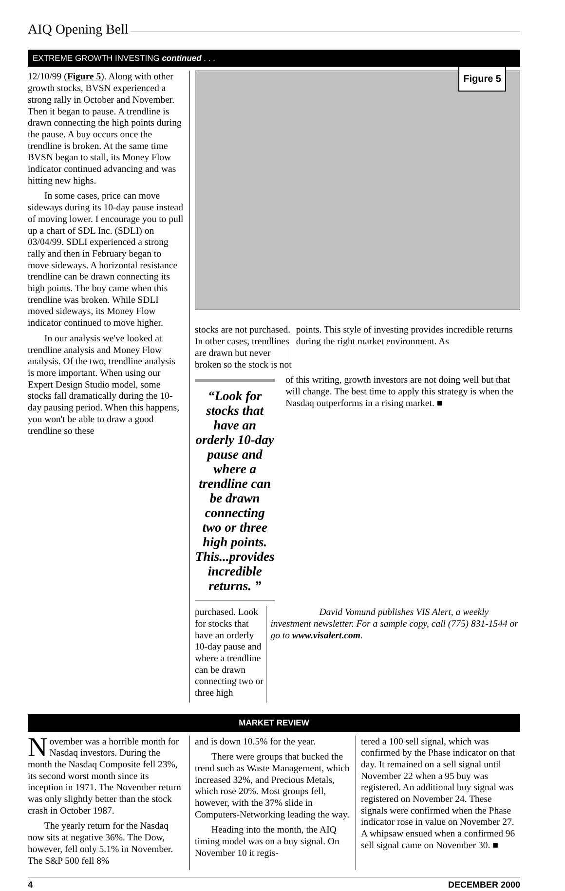AIQ Opening Bell
EXTREME GROWTH INVESTING continued . . .
12/10/99 (Figure 5). Along with other growth stocks, BVSN experienced a strong rally in October and November. Then it began to pause. A trendline is drawn connecting the high points during the pause. A buy occurs once the trendline is broken. At the same time BVSN began to stall, its Money Flow indicator continued advancing and was hitting new highs.
In some cases, price can move sideways during its 10-day pause instead of moving lower. I encourage you to pull up a chart of SDL Inc. (SDLI) on 03/04/99. SDLI experienced a strong rally and then in February began to move sideways. A horizontal resistance trendline can be drawn connecting its high points. The buy came when this trendline was broken. While SDLI moved sideways, its Money Flow indicator continued to move higher.
In our analysis we've looked at trendline analysis and Money Flow analysis. Of the two, trendline analysis is more important. When using our Expert Design Studio model, some stocks fall dramatically during the 10-day pausing period. When this happens, you won't be able to draw a good trendline so these
Figure 5
stocks are not purchased. In other cases, trendlines are drawn but never broken so the stock is not
points. This style of investing provides incredible returns during the right market environment. As
“Look for stocks that have an orderly 10-day pause and where a trendline can be drawn connecting two or three high points. This...provides incredible returns. ”
of this writing, growth investors are not doing well but that will change. The best time to apply this strategy is when the Nasdaq outperforms in a rising market. ■
purchased. Look for stocks that have an orderly 10-day pause and where a trendline can be drawn connecting two or three high
David Vomund publishes VIS Alert, a weekly investment newsletter. For a sample copy, call (775) 831-1544 or go to www.visalert.com.
MARKET REVIEW
November was a horrible month for Nasdaq investors. During the month the Nasdaq Composite fell 23%, its second worst month since its inception in 1971. The November return was only slightly better than the stock crash in October 1987.
The yearly return for the Nasdaq now sits at negative 36%. The Dow, however, fell only 5.1% in November. The S&P 500 fell 8%
and is down 10.5% for the year.
There were groups that bucked the trend such as Waste Management, which increased 32%, and Precious Metals, which rose 20%. Most groups fell, however, with the 37% slide in Computers-Networking leading the way.
Heading into the month, the AIQ timing model was on a buy signal. On November 10 it regis-
tered a 100 sell signal, which was confirmed by the Phase indicator on that day. It remained on a sell signal until November 22 when a 95 buy was registered. An additional buy signal was registered on November 24. These signals were confirmed when the Phase indicator rose in value on November 27. A whipsaw ensued when a confirmed 96 sell signal came on November 30. ■
4 DECEMBER 2000